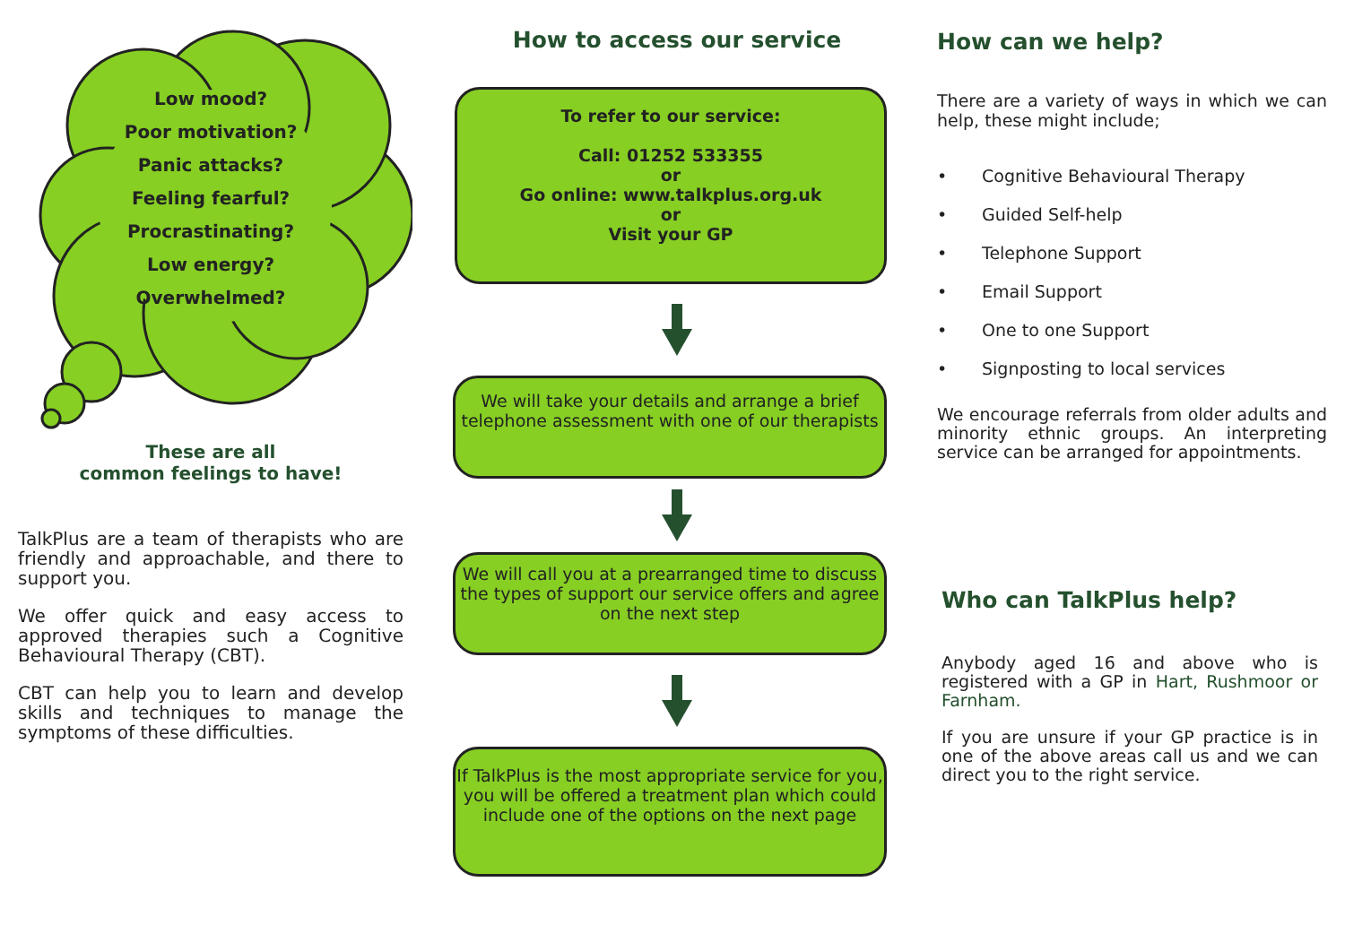Low mood?
Poor motivation?
Panic attacks?
Feeling fearful?
Procrastinating?
Low energy?
Overwhelmed?
These are all
common feelings to have!
TalkPlus are a team of therapists who are friendly and approachable, and there to support you.
We offer quick and easy access to approved therapies such a Cognitive Behavioural Therapy (CBT).
CBT can help you to learn and develop skills and techniques to manage the symptoms of these difficulties.
How to access our service
To refer to our service:
Call: 01252 533355
or
Go online: www.talkplus.org.uk
or
Visit your GP
We will take your details and arrange a brief telephone assessment with one of our therapists
We will call you at a prearranged time to discuss the types of support our service offers and agree on the next step
If TalkPlus is the most appropriate service for you, you will be offered a treatment plan which could include one of the options on the next page
How can we help?
There are a variety of ways in which we can help, these might include;
• Cognitive Behavioural Therapy
• Guided Self-help
• Telephone Support
• Email Support
• One to one Support
• Signposting to local services
We encourage referrals from older adults and minority ethnic groups. An interpreting service can be arranged for appointments.
Who can TalkPlus help?
Anybody aged 16 and above who is registered with a GP in Hart, Rushmoor or Farnham.
If you are unsure if your GP practice is in one of the above areas call us and we can direct you to the right service.